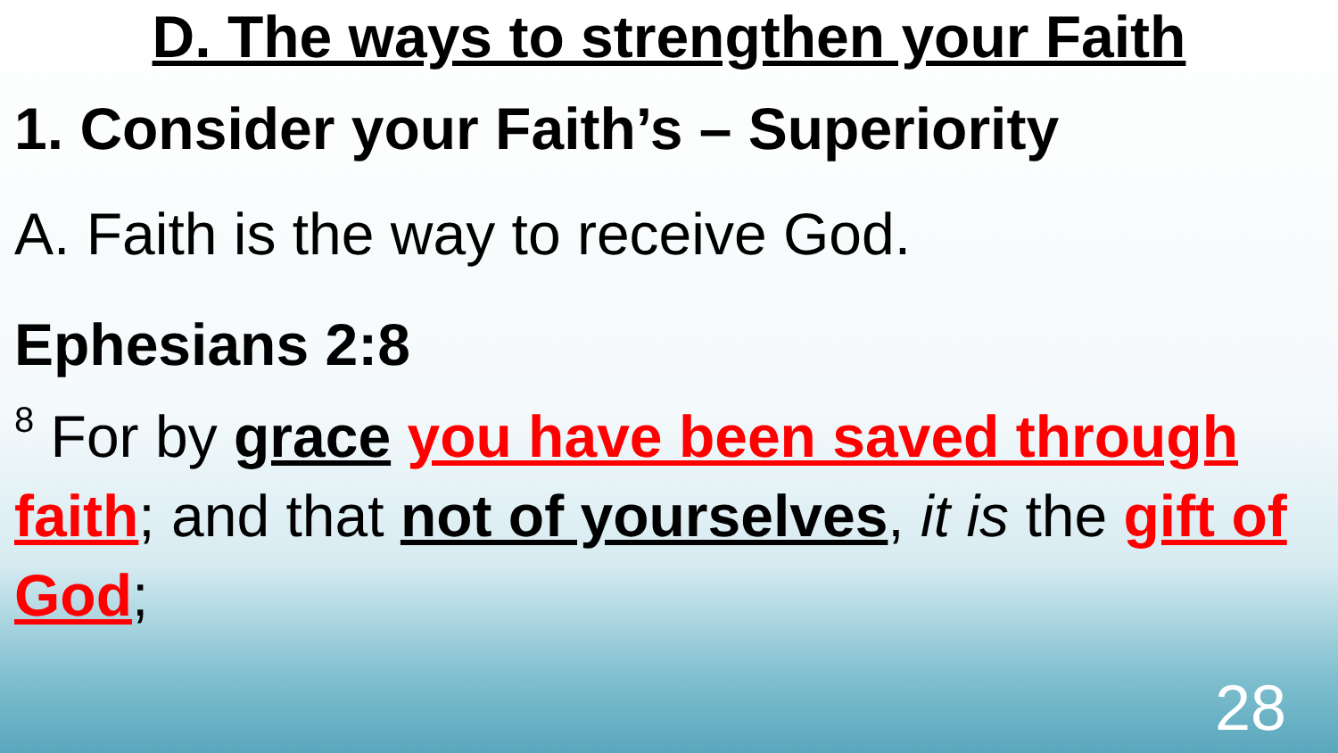D. The ways to strengthen your Faith
1. Consider your Faith’s – Superiority
A. Faith is the way to receive God.
Ephesians 2:8
<sup>8</sup> For by grace you have been saved through faith; and that not of yourselves, it is the gift of God;
28